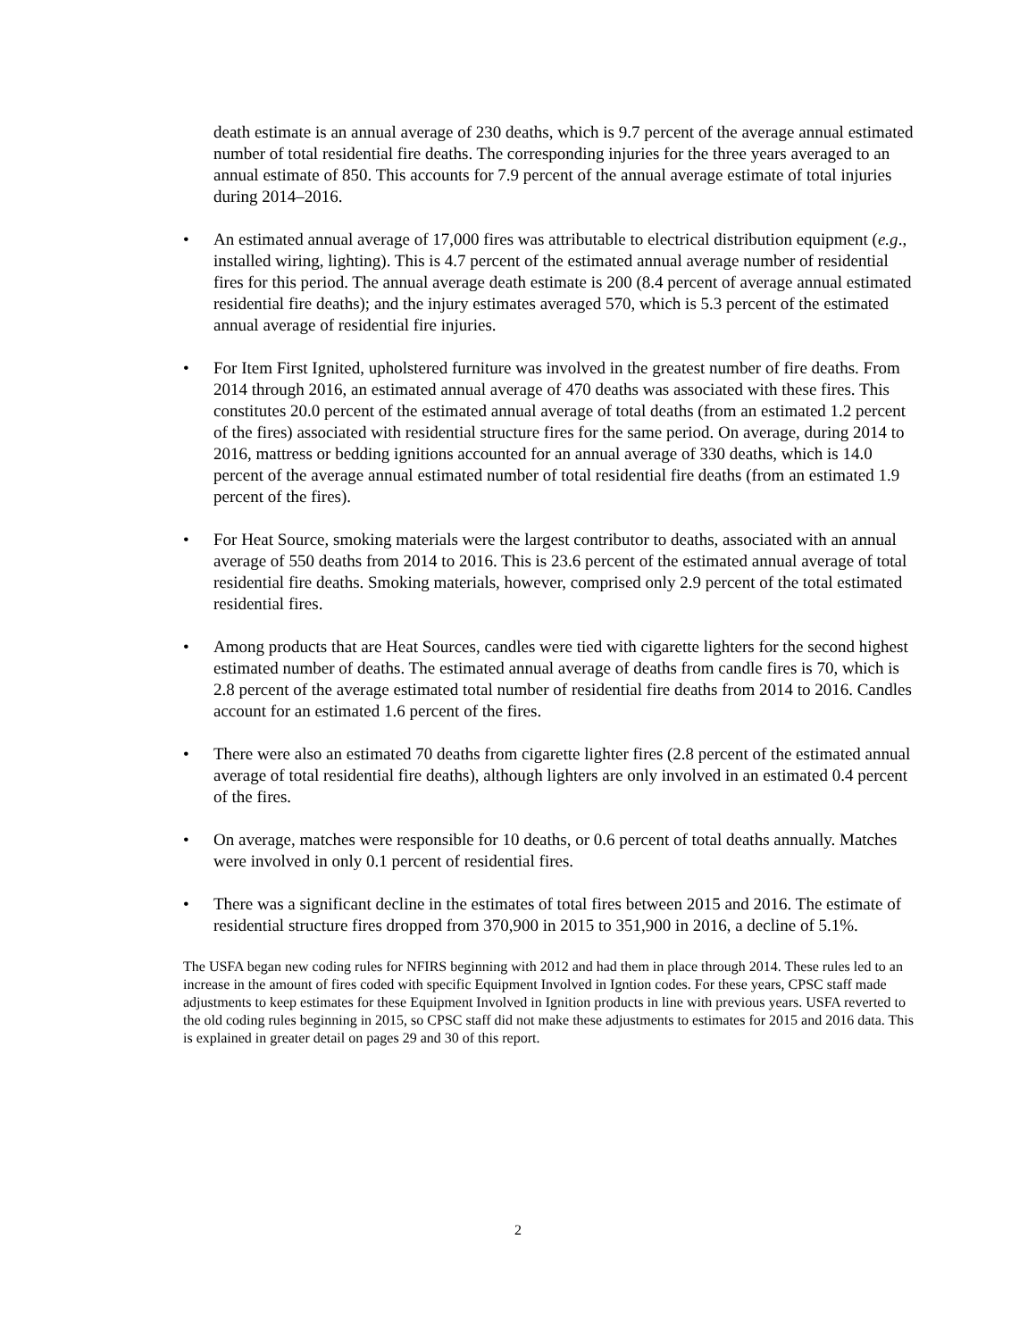death estimate is an annual average of 230 deaths, which is 9.7 percent of the average annual estimated number of total residential fire deaths. The corresponding injuries for the three years averaged to an annual estimate of 850. This accounts for 7.9 percent of the annual average estimate of total injuries during 2014–2016.
• An estimated annual average of 17,000 fires was attributable to electrical distribution equipment (e.g., installed wiring, lighting). This is 4.7 percent of the estimated annual average number of residential fires for this period. The annual average death estimate is 200 (8.4 percent of average annual estimated residential fire deaths); and the injury estimates averaged 570, which is 5.3 percent of the estimated annual average of residential fire injuries.
• For Item First Ignited, upholstered furniture was involved in the greatest number of fire deaths. From 2014 through 2016, an estimated annual average of 470 deaths was associated with these fires. This constitutes 20.0 percent of the estimated annual average of total deaths (from an estimated 1.2 percent of the fires) associated with residential structure fires for the same period. On average, during 2014 to 2016, mattress or bedding ignitions accounted for an annual average of 330 deaths, which is 14.0 percent of the average annual estimated number of total residential fire deaths (from an estimated 1.9 percent of the fires).
• For Heat Source, smoking materials were the largest contributor to deaths, associated with an annual average of 550 deaths from 2014 to 2016. This is 23.6 percent of the estimated annual average of total residential fire deaths. Smoking materials, however, comprised only 2.9 percent of the total estimated residential fires.
• Among products that are Heat Sources, candles were tied with cigarette lighters for the second highest estimated number of deaths. The estimated annual average of deaths from candle fires is 70, which is 2.8 percent of the average estimated total number of residential fire deaths from 2014 to 2016. Candles account for an estimated 1.6 percent of the fires.
• There were also an estimated 70 deaths from cigarette lighter fires (2.8 percent of the estimated annual average of total residential fire deaths), although lighters are only involved in an estimated 0.4 percent of the fires.
• On average, matches were responsible for 10 deaths, or 0.6 percent of total deaths annually. Matches were involved in only 0.1 percent of residential fires.
• There was a significant decline in the estimates of total fires between 2015 and 2016. The estimate of residential structure fires dropped from 370,900 in 2015 to 351,900 in 2016, a decline of 5.1%.
The USFA began new coding rules for NFIRS beginning with 2012 and had them in place through 2014. These rules led to an increase in the amount of fires coded with specific Equipment Involved in Igntion codes. For these years, CPSC staff made adjustments to keep estimates for these Equipment Involved in Ignition products in line with previous years. USFA reverted to the old coding rules beginning in 2015, so CPSC staff did not make these adjustments to estimates for 2015 and 2016 data. This is explained in greater detail on pages 29 and 30 of this report.
2